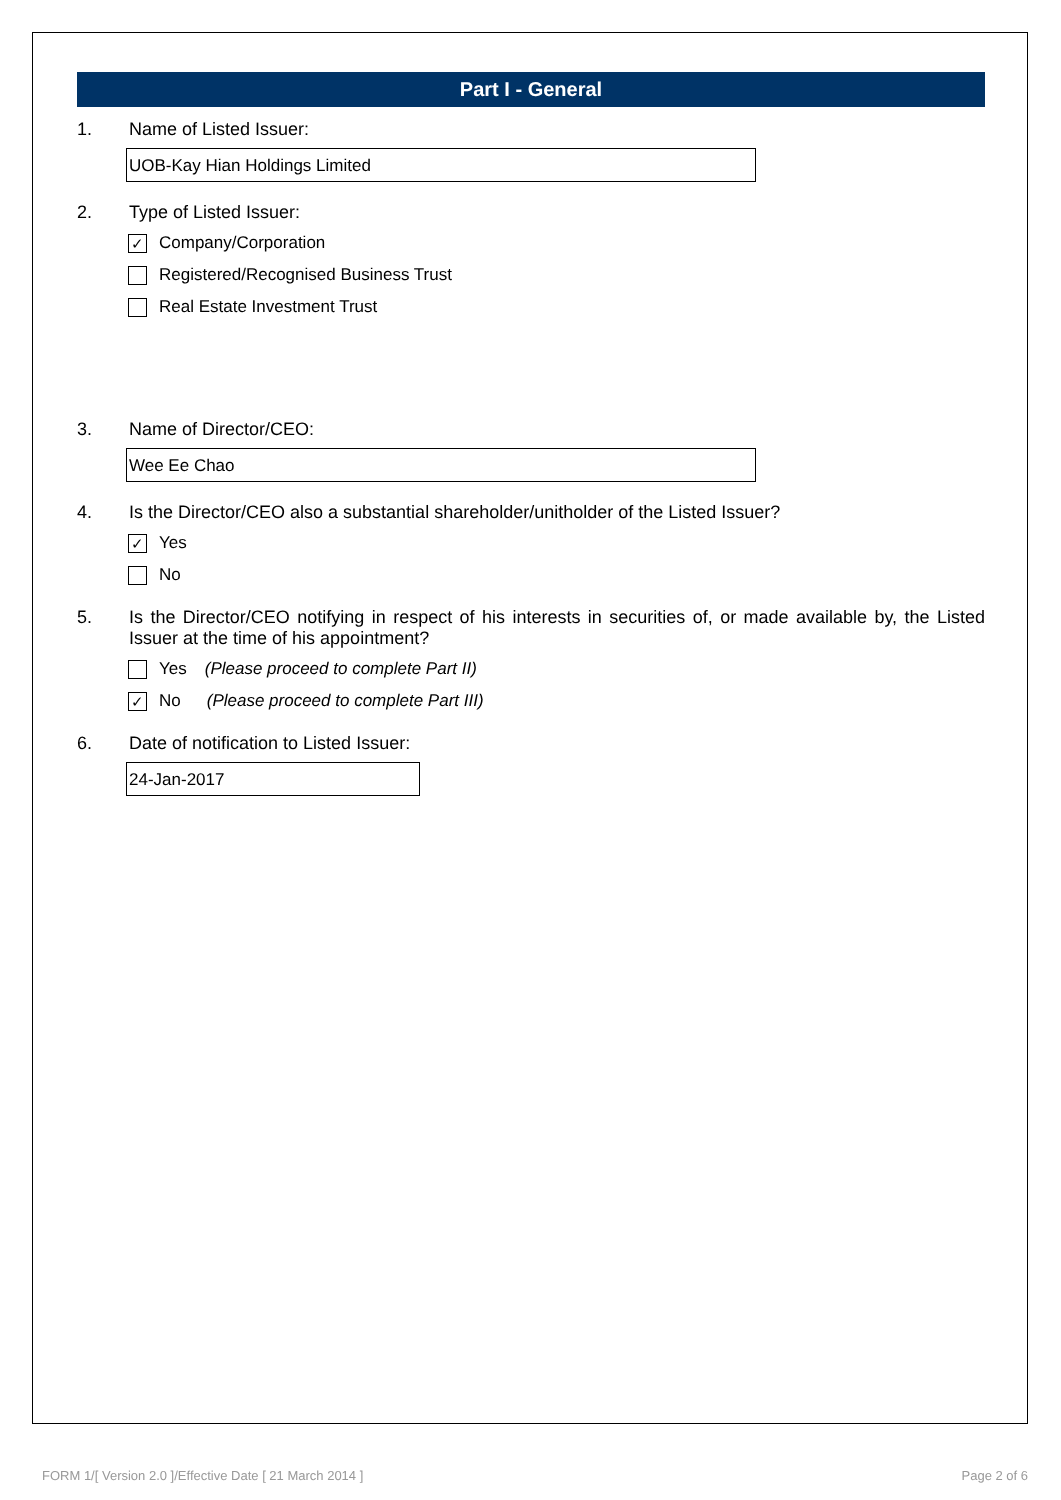Part I - General
1. Name of Listed Issuer:
UOB-Kay Hian Holdings Limited
2. Type of Listed Issuer:
✓ Company/Corporation
Registered/Recognised Business Trust
Real Estate Investment Trust
3. Name of Director/CEO:
Wee Ee Chao
4. Is the Director/CEO also a substantial shareholder/unitholder of the Listed Issuer?
✓ Yes
No
5. Is the Director/CEO notifying in respect of his interests in securities of, or made available by, the Listed Issuer at the time of his appointment?
Yes (Please proceed to complete Part II)
✓ No (Please proceed to complete Part III)
6. Date of notification to Listed Issuer:
24-Jan-2017
FORM 1/[ Version 2.0 ]/Effective Date [ 21 March 2014 ] Page 2 of 6